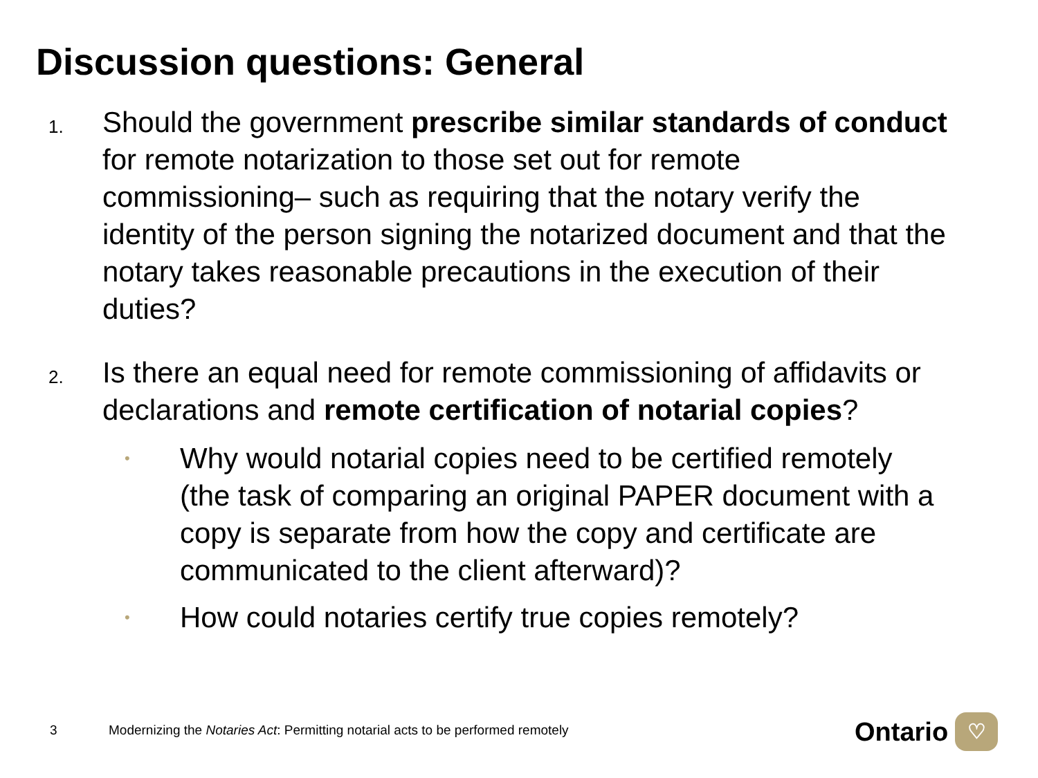Discussion questions: General
1.
Should the government prescribe similar standards of conduct for remote notarization to those set out for remote commissioning– such as requiring that the notary verify the identity of the person signing the notarized document and that the notary takes reasonable precautions in the execution of their duties?
2.
Is there an equal need for remote commissioning of affidavits or declarations and remote certification of notarial copies?
•
Why would notarial copies need to be certified remotely (the task of comparing an original PAPER document with a copy is separate from how the copy and certificate are communicated to the client afterward)?
•
How could notaries certify true copies remotely?
3 Modernizing the Notaries Act: Permitting notarial acts to be performed remotely
Ontario
♡